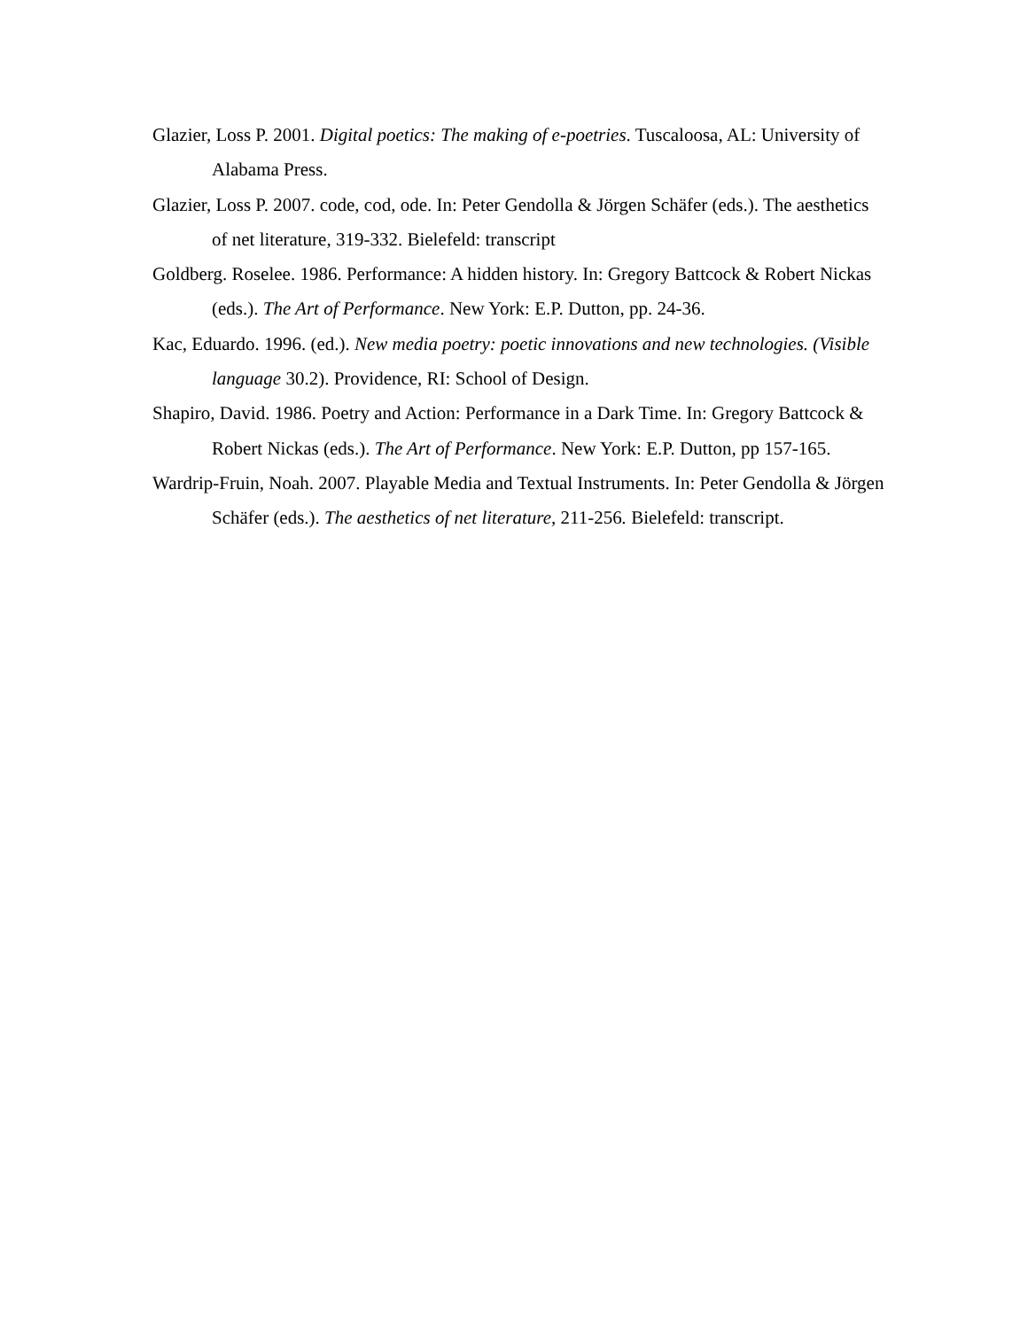Glazier, Loss P. 2001. Digital poetics: The making of e-poetries. Tuscaloosa, AL: University of Alabama Press.
Glazier, Loss P. 2007. code, cod, ode. In: Peter Gendolla & Jörgen Schäfer (eds.). The aesthetics of net literature, 319-332. Bielefeld: transcript
Goldberg. Roselee. 1986. Performance: A hidden history. In: Gregory Battcock & Robert Nickas (eds.). The Art of Performance. New York: E.P. Dutton, pp. 24-36.
Kac, Eduardo. 1996. (ed.). New media poetry: poetic innovations and new technologies. (Visible language 30.2). Providence, RI: School of Design.
Shapiro, David. 1986. Poetry and Action: Performance in a Dark Time. In: Gregory Battcock & Robert Nickas (eds.). The Art of Performance. New York: E.P. Dutton, pp 157-165.
Wardrip-Fruin, Noah. 2007. Playable Media and Textual Instruments. In: Peter Gendolla & Jörgen Schäfer (eds.). The aesthetics of net literature, 211-256. Bielefeld: transcript.